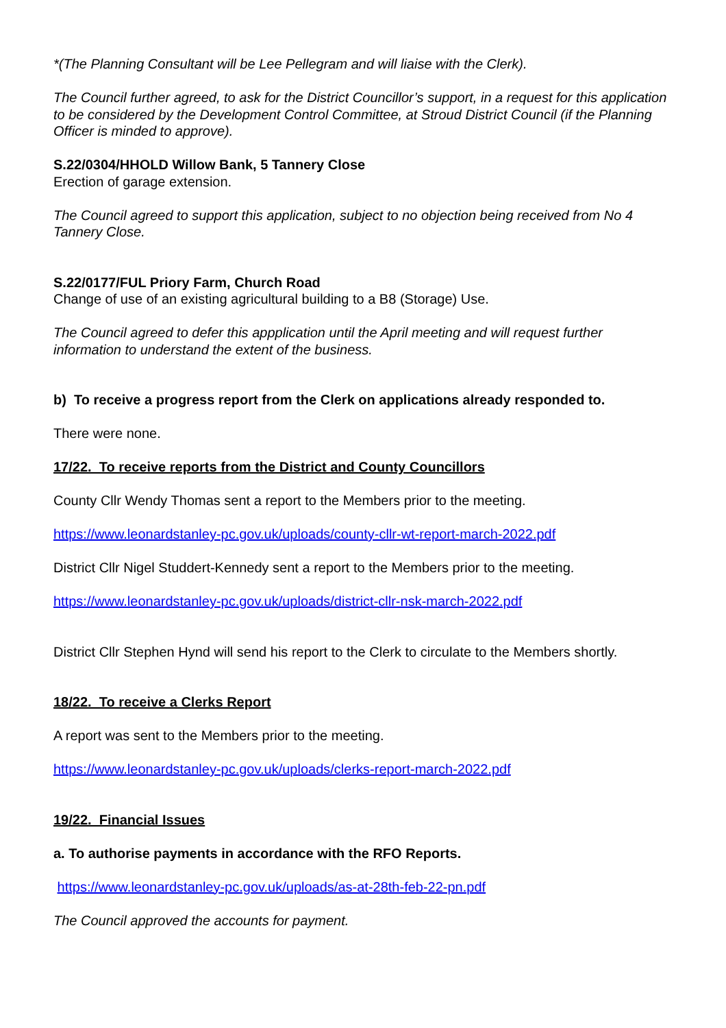*(The Planning Consultant will be Lee Pellegram and will liaise with the Clerk).
The Council further agreed, to ask for the District Councillor’s support, in a request for this application to be considered by the Development Control Committee, at Stroud District Council (if the Planning Officer is minded to approve).
S.22/0304/HHOLD Willow Bank, 5 Tannery Close
Erection of garage extension.
The Council agreed to support this application, subject to no objection being received from No 4 Tannery Close.
S.22/0177/FUL Priory Farm, Church Road
Change of use of an existing agricultural building to a B8 (Storage) Use.
The Council agreed to defer this appplication until the April meeting and will request further information to understand the extent of the business.
b) To receive a progress report from the Clerk on applications already responded to.
There were none.
17/22. To receive reports from the District and County Councillors
County Cllr Wendy Thomas sent a report to the Members prior to the meeting.
https://www.leonardstanley-pc.gov.uk/uploads/county-cllr-wt-report-march-2022.pdf
District Cllr Nigel Studdert-Kennedy sent a report to the Members prior to the meeting.
https://www.leonardstanley-pc.gov.uk/uploads/district-cllr-nsk-march-2022.pdf
District Cllr Stephen Hynd will send his report to the Clerk to circulate to the Members shortly.
18/22. To receive a Clerks Report
A report was sent to the Members prior to the meeting.
https://www.leonardstanley-pc.gov.uk/uploads/clerks-report-march-2022.pdf
19/22. Financial Issues
a. To authorise payments in accordance with the RFO Reports.
https://www.leonardstanley-pc.gov.uk/uploads/as-at-28th-feb-22-pn.pdf
The Council approved the accounts for payment.